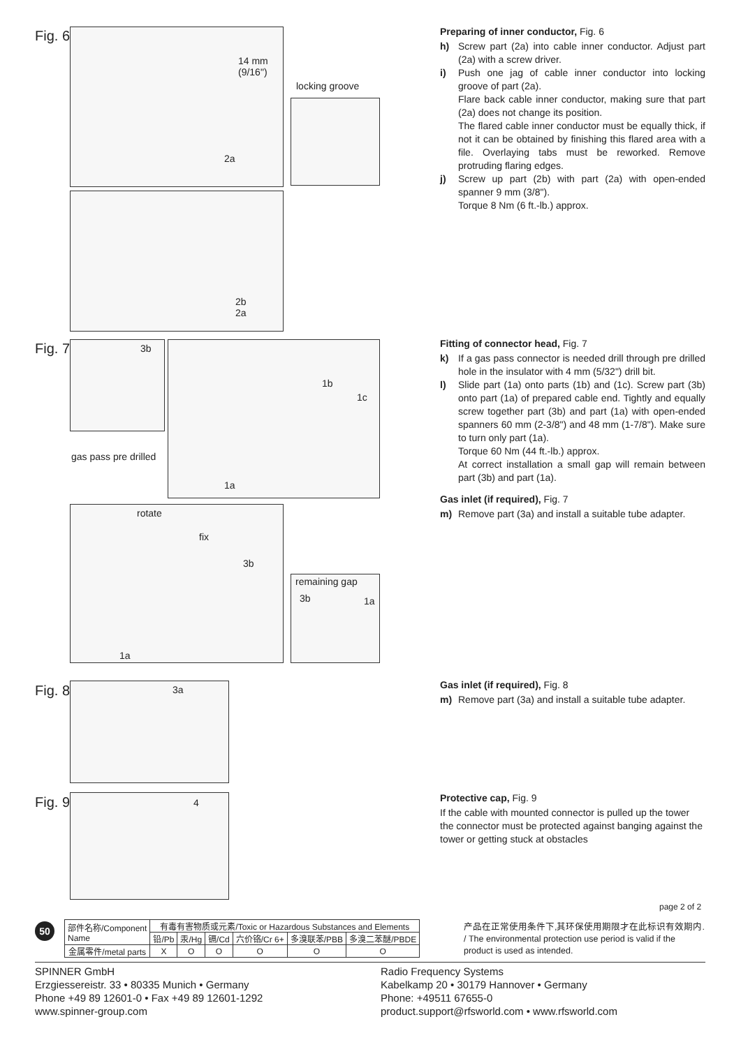Fig. 6 2a
14 mm (9/16")
locking groove
2b
2a
Fig. 7 3b
gas pass pre drilled
1b
1c
1a
rotate
fix
3b
1a
remaining gap
3b 1a
Fig. 8 3a
Fig. 9 4
Preparing of inner conductor, Fig. 6
h) Screw part (2a) into cable inner conductor. Adjust part (2a) with a screw driver.
i) Push one jag of cable inner conductor into locking groove of part (2a).
Flare back cable inner conductor, making sure that part (2a) does not change its position.
The flared cable inner conductor must be equally thick, if not it can be obtained by finishing this flared area with a file. Overlaying tabs must be reworked. Remove protruding flaring edges.
j) Screw up part (2b) with part (2a) with open-ended spanner 9 mm (3/8").
Torque 8 Nm (6 ft.-lb.) approx.
Fitting of connector head, Fig. 7
k) If a gas pass connector is needed drill through pre drilled hole in the insulator with 4 mm (5/32") drill bit.
l) Slide part (1a) onto parts (1b) and (1c). Screw part (3b) onto part (1a) of prepared cable end. Tightly and equally screw together part (3b) and part (1a) with open-ended spanners 60 mm (2-3/8") and 48 mm (1-7/8"). Make sure to turn only part (1a).
Torque 60 Nm (44 ft.-lb.) approx.
At correct installation a small gap will remain between part (3b) and part (1a).
Gas inlet (if required), Fig. 7
m) Remove part (3a) and install a suitable tube adapter.
Gas inlet (if required), Fig. 8
m) Remove part (3a) and install a suitable tube adapter.
Protective cap, Fig. 9
If the cable with mounted connector is pulled up the tower the connector must be protected against banging against the tower or getting stuck at obstacles
page 2 of 2
50
| 部件名称/Component Name | 有毒有害物质或元素/Toxic or Hazardous Substances and Elements | | | | | |
| | 铅/Pb | 汞/Hg | 镉/Cd | 六价铬/Cr 6+ | 多溴联苯/PBB | 多溴二苯醚/PBDE |
| 金属零件/metal parts | X | O | O | O | O | O |
产品在正常使用条件下,其环保使用期限才在此标识有效期内. / The environmental protection use period is valid if the product is used as intended.
SPINNER GmbH
Erzgiessereistr. 33 • 80335 Munich • Germany
Phone +49 89 12601-0 • Fax +49 89 12601-1292
www.spinner-group.com
Radio Frequency Systems
Kabelkamp 20 • 30179 Hannover • Germany
Phone: +49511 67655-0
product.support@rfsworld.com • www.rfsworld.com